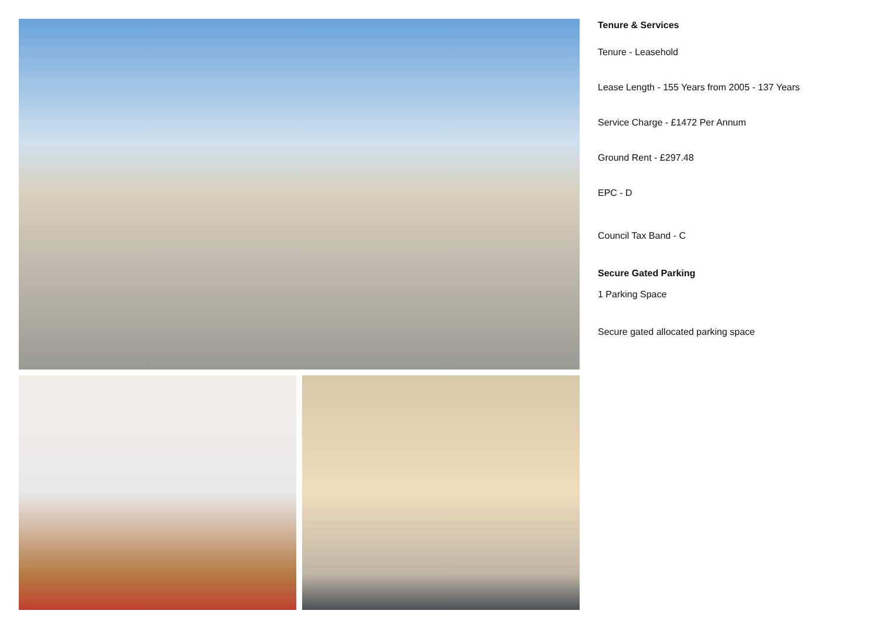Tenure & Services
Tenure - Leasehold
Lease Length - 155 Years from 2005 - 137 Years
Service Charge - £1472 Per Annum
Ground Rent - £297.48
EPC - D
Council Tax Band - C
Secure Gated Parking
1 Parking Space
Secure gated allocated parking space